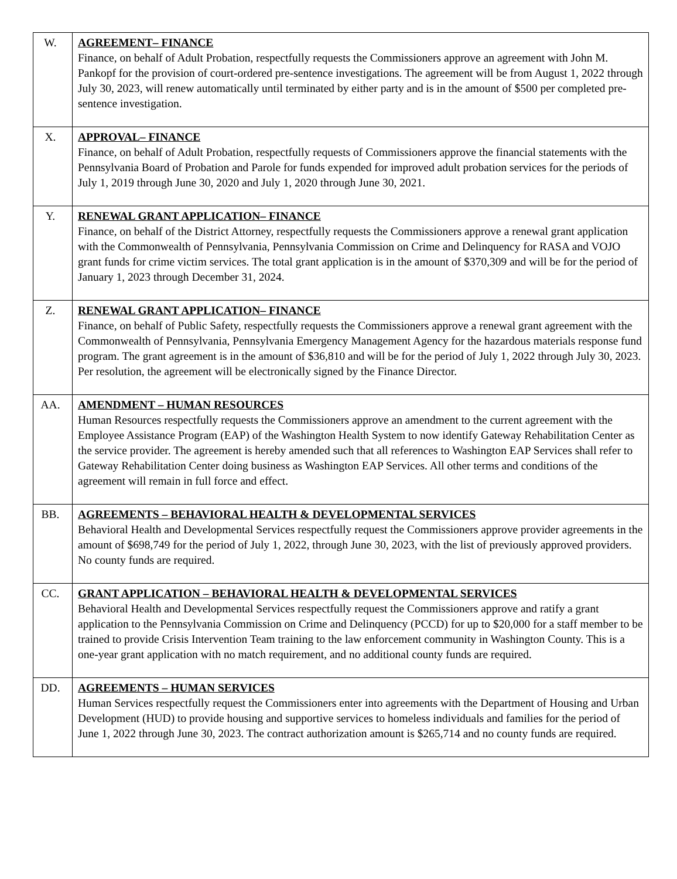| W. | AGREEMENT– FINANCE Finance, on behalf of Adult Probation, respectfully requests the Commissioners approve an agreement with John M. Pankopf for the provision of court-ordered pre-sentence investigations. The agreement will be from August 1, 2022 through July 30, 2023, will renew automatically until terminated by either party and is in the amount of $500 per completed pre-sentence investigation. |
| X. | APPROVAL– FINANCE Finance, on behalf of Adult Probation, respectfully requests of Commissioners approve the financial statements with the Pennsylvania Board of Probation and Parole for funds expended for improved adult probation services for the periods of July 1, 2019 through June 30, 2020 and July 1, 2020 through June 30, 2021. |
| Y. | RENEWAL GRANT APPLICATION– FINANCE Finance, on behalf of the District Attorney, respectfully requests the Commissioners approve a renewal grant application with the Commonwealth of Pennsylvania, Pennsylvania Commission on Crime and Delinquency for RASA and VOJO grant funds for crime victim services. The total grant application is in the amount of $370,309 and will be for the period of January 1, 2023 through December 31, 2024. |
| Z. | RENEWAL GRANT APPLICATION– FINANCE Finance, on behalf of Public Safety, respectfully requests the Commissioners approve a renewal grant agreement with the Commonwealth of Pennsylvania, Pennsylvania Emergency Management Agency for the hazardous materials response fund program. The grant agreement is in the amount of $36,810 and will be for the period of July 1, 2022 through July 30, 2023. Per resolution, the agreement will be electronically signed by the Finance Director. |
| AA. | AMENDMENT – HUMAN RESOURCES Human Resources respectfully requests the Commissioners approve an amendment to the current agreement with the Employee Assistance Program (EAP) of the Washington Health System to now identify Gateway Rehabilitation Center as the service provider. The agreement is hereby amended such that all references to Washington EAP Services shall refer to Gateway Rehabilitation Center doing business as Washington EAP Services. All other terms and conditions of the agreement will remain in full force and effect. |
| BB. | AGREEMENTS – BEHAVIORAL HEALTH & DEVELOPMENTAL SERVICES Behavioral Health and Developmental Services respectfully request the Commissioners approve provider agreements in the amount of $698,749 for the period of July 1, 2022, through June 30, 2023, with the list of previously approved providers. No county funds are required. |
| CC. | GRANT APPLICATION – BEHAVIORAL HEALTH & DEVELOPMENTAL SERVICES Behavioral Health and Developmental Services respectfully request the Commissioners approve and ratify a grant application to the Pennsylvania Commission on Crime and Delinquency (PCCD) for up to $20,000 for a staff member to be trained to provide Crisis Intervention Team training to the law enforcement community in Washington County. This is a one-year grant application with no match requirement, and no additional county funds are required. |
| DD. | AGREEMENTS – HUMAN SERVICES Human Services respectfully request the Commissioners enter into agreements with the Department of Housing and Urban Development (HUD) to provide housing and supportive services to homeless individuals and families for the period of June 1, 2022 through June 30, 2023. The contract authorization amount is $265,714 and no county funds are required. |